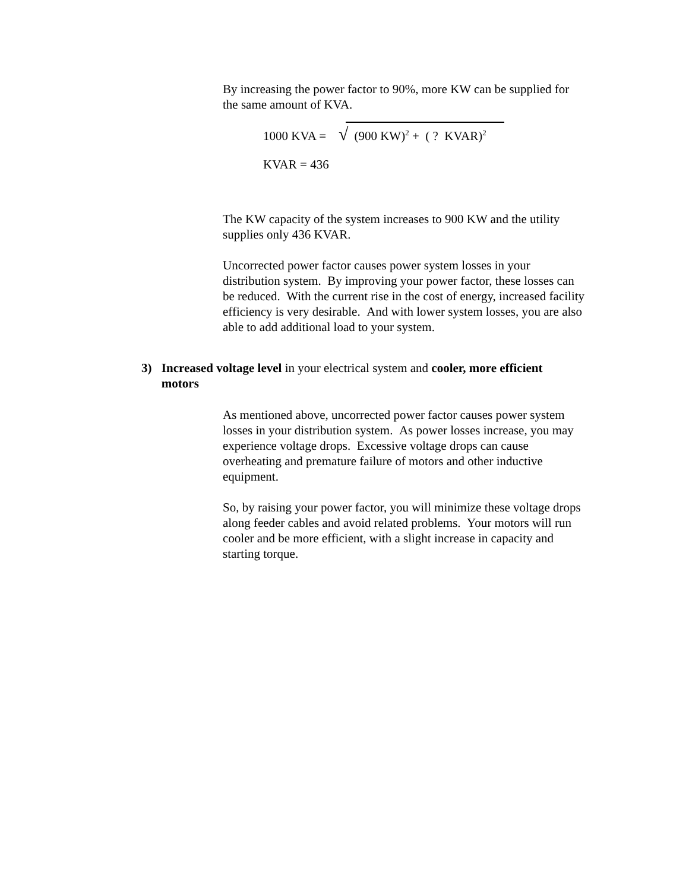By increasing the power factor to 90%, more KW can be supplied for the same amount of KVA.
1000 KVA = √ (900 KW)<sup>2</sup> + ( ? KVAR)<sup>2</sup>
KVAR = 436
The KW capacity of the system increases to 900 KW and the utility supplies only 436 KVAR.
Uncorrected power factor causes power system losses in your distribution system. By improving your power factor, these losses can be reduced. With the current rise in the cost of energy, increased facility efficiency is very desirable. And with lower system losses, you are also able to add additional load to your system.
3) Increased voltage level in your electrical system and cooler, more efficient motors
As mentioned above, uncorrected power factor causes power system losses in your distribution system. As power losses increase, you may experience voltage drops. Excessive voltage drops can cause overheating and premature failure of motors and other inductive equipment.
So, by raising your power factor, you will minimize these voltage drops along feeder cables and avoid related problems. Your motors will run cooler and be more efficient, with a slight increase in capacity and starting torque.